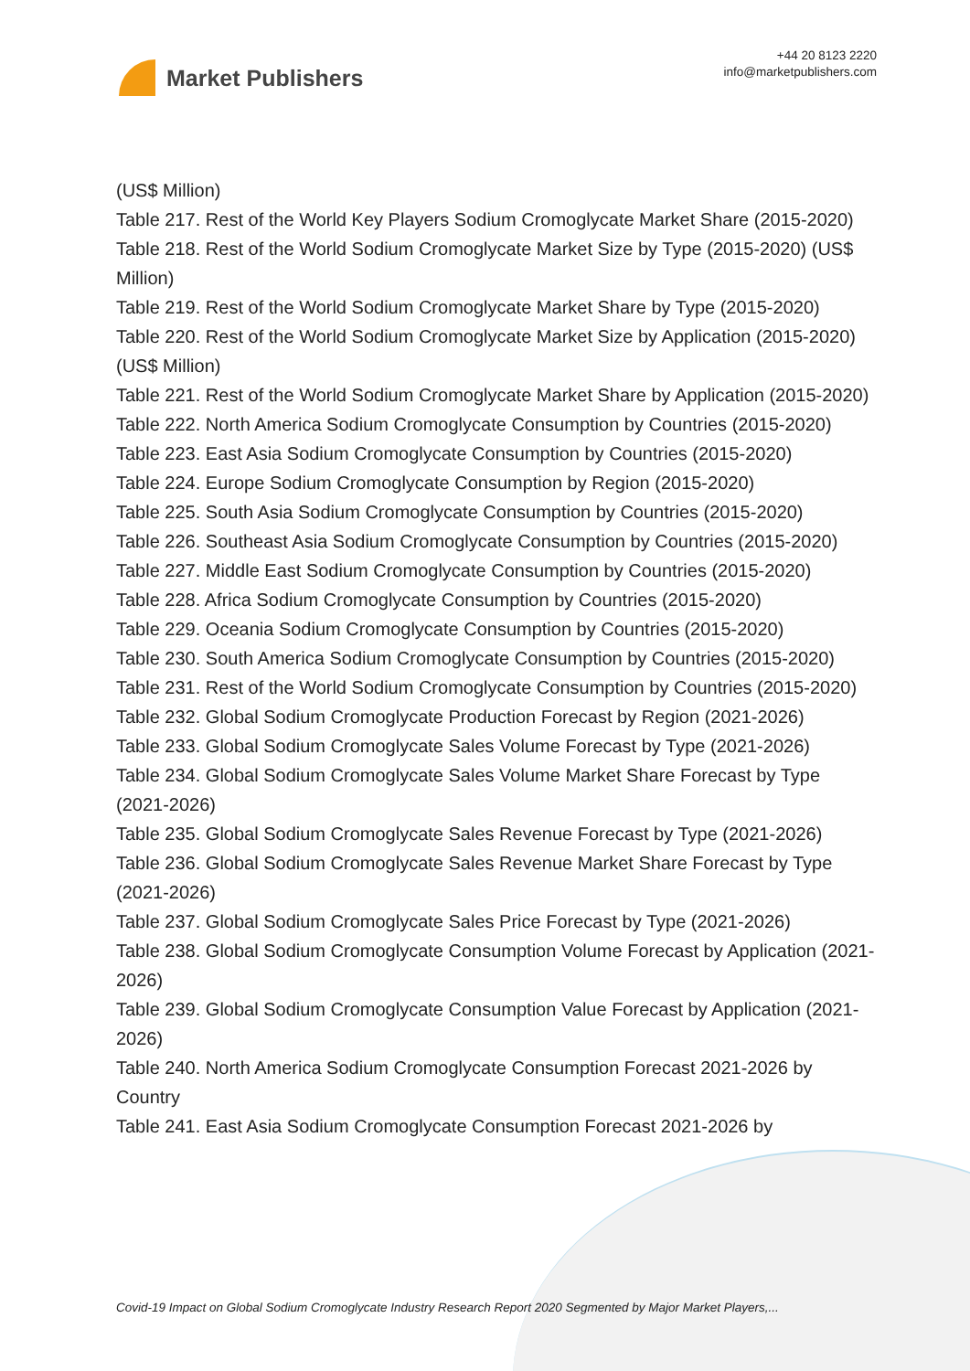Market Publishers
+44 20 8123 2220
info@marketpublishers.com
(US$ Million)
Table 217. Rest of the World Key Players Sodium Cromoglycate Market Share (2015-2020)
Table 218. Rest of the World Sodium Cromoglycate Market Size by Type (2015-2020) (US$ Million)
Table 219. Rest of the World Sodium Cromoglycate Market Share by Type (2015-2020)
Table 220. Rest of the World Sodium Cromoglycate Market Size by Application (2015-2020) (US$ Million)
Table 221. Rest of the World Sodium Cromoglycate Market Share by Application (2015-2020)
Table 222. North America Sodium Cromoglycate Consumption by Countries (2015-2020)
Table 223. East Asia Sodium Cromoglycate Consumption by Countries (2015-2020)
Table 224. Europe Sodium Cromoglycate Consumption by Region (2015-2020)
Table 225. South Asia Sodium Cromoglycate Consumption by Countries (2015-2020)
Table 226. Southeast Asia Sodium Cromoglycate Consumption by Countries (2015-2020)
Table 227. Middle East Sodium Cromoglycate Consumption by Countries (2015-2020)
Table 228. Africa Sodium Cromoglycate Consumption by Countries (2015-2020)
Table 229. Oceania Sodium Cromoglycate Consumption by Countries (2015-2020)
Table 230. South America Sodium Cromoglycate Consumption by Countries (2015-2020)
Table 231. Rest of the World Sodium Cromoglycate Consumption by Countries (2015-2020)
Table 232. Global Sodium Cromoglycate Production Forecast by Region (2021-2026)
Table 233. Global Sodium Cromoglycate Sales Volume Forecast by Type (2021-2026)
Table 234. Global Sodium Cromoglycate Sales Volume Market Share Forecast by Type (2021-2026)
Table 235. Global Sodium Cromoglycate Sales Revenue Forecast by Type (2021-2026)
Table 236. Global Sodium Cromoglycate Sales Revenue Market Share Forecast by Type (2021-2026)
Table 237. Global Sodium Cromoglycate Sales Price Forecast by Type (2021-2026)
Table 238. Global Sodium Cromoglycate Consumption Volume Forecast by Application (2021-2026)
Table 239. Global Sodium Cromoglycate Consumption Value Forecast by Application (2021-2026)
Table 240. North America Sodium Cromoglycate Consumption Forecast 2021-2026 by Country
Table 241. East Asia Sodium Cromoglycate Consumption Forecast 2021-2026 by
Covid-19 Impact on Global Sodium Cromoglycate Industry Research Report 2020 Segmented by Major Market Players,...